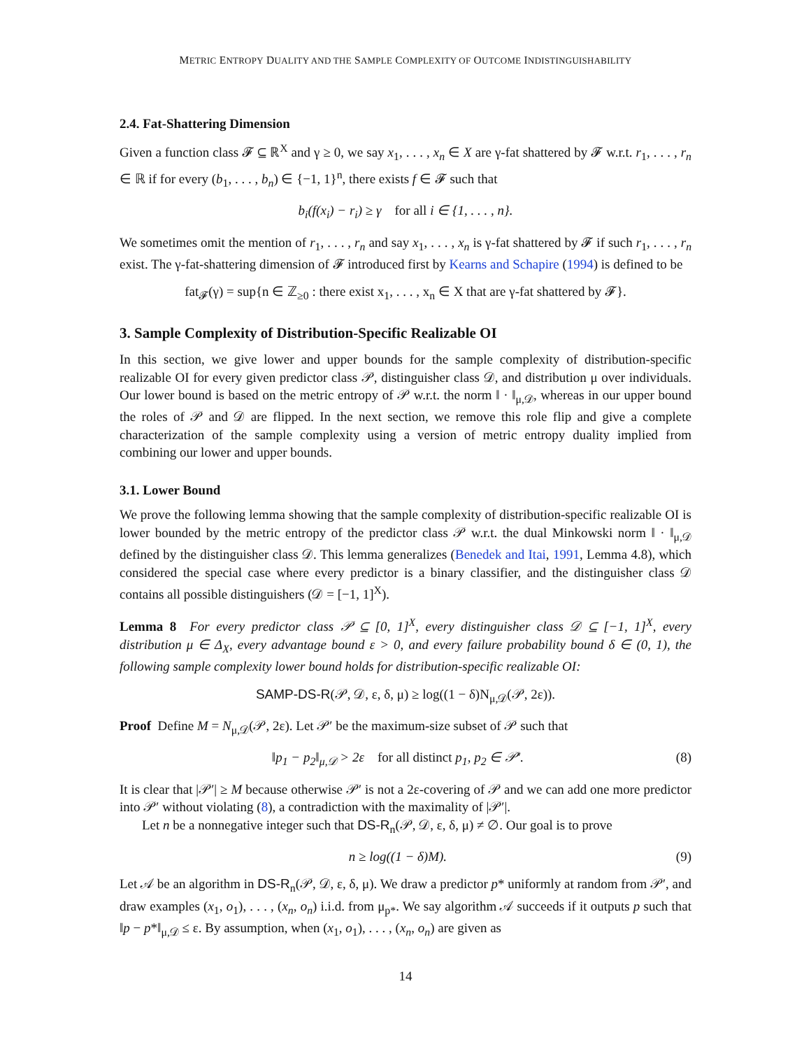METRIC ENTROPY DUALITY AND THE SAMPLE COMPLEXITY OF OUTCOME INDISTINGUISHABILITY
2.4. Fat-Shattering Dimension
Given a function class 𝓕 ⊆ ℝ<sup>X</sup> and γ ≥ 0, we say x<sub>1</sub>, . . . , x<sub>n</sub> ∈ X are γ-fat shattered by 𝓕 w.r.t. r<sub>1</sub>, . . . , r<sub>n</sub> ∈ ℝ if for every (b<sub>1</sub>, . . . , b<sub>n</sub>) ∈ {−1, 1}<sup>n</sup>, there exists f ∈ 𝓕 such that
b<sub>i</sub>(f(x<sub>i</sub>) − r<sub>i</sub>) ≥ γ for all i ∈ {1, . . . , n}.
We sometimes omit the mention of r<sub>1</sub>, . . . , r<sub>n</sub> and say x<sub>1</sub>, . . . , x<sub>n</sub> is γ-fat shattered by 𝓕 if such r<sub>1</sub>, . . . , r<sub>n</sub> exist. The γ-fat-shattering dimension of 𝓕 introduced first by Kearns and Schapire (1994) is defined to be
fat<sub>𝓕</sub>(γ) = sup{n ∈ ℤ<sub>≥0</sub> : there exist x<sub>1</sub>, . . . , x<sub>n</sub> ∈ X that are γ-fat shattered by 𝓕}.
3. Sample Complexity of Distribution-Specific Realizable OI
In this section, we give lower and upper bounds for the sample complexity of distribution-specific realizable OI for every given predictor class 𝒫, distinguisher class 𝒟, and distribution μ over individuals. Our lower bound is based on the metric entropy of 𝒫 w.r.t. the norm ‖ · ‖<sub>μ,𝒟</sub>, whereas in our upper bound the roles of 𝒫 and 𝒟 are flipped. In the next section, we remove this role flip and give a complete characterization of the sample complexity using a version of metric entropy duality implied from combining our lower and upper bounds.
3.1. Lower Bound
We prove the following lemma showing that the sample complexity of distribution-specific realizable OI is lower bounded by the metric entropy of the predictor class 𝒫 w.r.t. the dual Minkowski norm ‖ · ‖<sub>μ,𝒟</sub> defined by the distinguisher class 𝒟. This lemma generalizes (Benedek and Itai, 1991, Lemma 4.8), which considered the special case where every predictor is a binary classifier, and the distinguisher class 𝒟 contains all possible distinguishers (𝒟 = [−1, 1]<sup>X</sup>).
Lemma 8 For every predictor class 𝒫 ⊆ [0, 1]<sup>X</sup>, every distinguisher class 𝒟 ⊆ [−1, 1]<sup>X</sup>, every distribution μ ∈ Δ<sub>X</sub>, every advantage bound ε > 0, and every failure probability bound δ ∈ (0, 1), the following sample complexity lower bound holds for distribution-specific realizable OI:
SAMP-DS-R(𝒫, 𝒟, ε, δ, μ) ≥ log((1 − δ)N<sub>μ,𝒟</sub>(𝒫, 2ε)).
Proof Define M = N<sub>μ,𝒟</sub>(𝒫, 2ε). Let 𝒫′ be the maximum-size subset of 𝒫 such that
‖p<sub>1</sub> − p<sub>2</sub>‖<sub>μ,𝒟</sub> > 2ε for all distinct p<sub>1</sub>, p<sub>2</sub> ∈ 𝒫′. (8)
It is clear that |𝒫′| ≥ M because otherwise 𝒫′ is not a 2ε-covering of 𝒫 and we can add one more predictor into 𝒫′ without violating (8), a contradiction with the maximality of |𝒫′|.
Let n be a nonnegative integer such that DS-R<sub>n</sub>(𝒫, 𝒟, ε, δ, μ) ≠ ∅. Our goal is to prove
n ≥ log((1 − δ)M). (9)
Let 𝒜 be an algorithm in DS-R<sub>n</sub>(𝒫, 𝒟, ε, δ, μ). We draw a predictor p* uniformly at random from 𝒫′, and draw examples (x<sub>1</sub>, o<sub>1</sub>), . . . , (x<sub>n</sub>, o<sub>n</sub>) i.i.d. from μ<sub>p*</sub>. We say algorithm 𝒜 succeeds if it outputs p such that ‖p − p*‖<sub>μ,𝒟</sub> ≤ ε. By assumption, when (x<sub>1</sub>, o<sub>1</sub>), . . . , (x<sub>n</sub>, o<sub>n</sub>) are given as
14